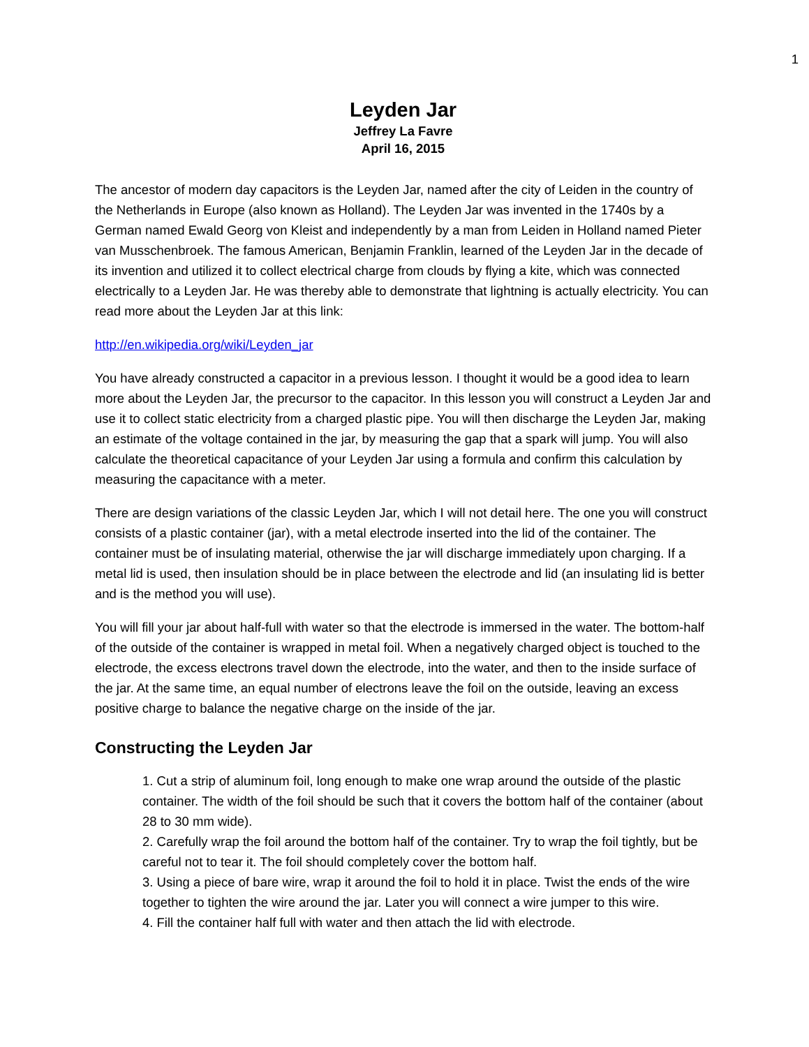1
Leyden Jar
Jeffrey La Favre
April 16, 2015
The ancestor of modern day capacitors is the Leyden Jar, named after the city of Leiden in the country of the Netherlands in Europe (also known as Holland). The Leyden Jar was invented in the 1740s by a German named Ewald Georg von Kleist and independently by a man from Leiden in Holland named Pieter van Musschenbroek. The famous American, Benjamin Franklin, learned of the Leyden Jar in the decade of its invention and utilized it to collect electrical charge from clouds by flying a kite, which was connected electrically to a Leyden Jar. He was thereby able to demonstrate that lightning is actually electricity. You can read more about the Leyden Jar at this link:
http://en.wikipedia.org/wiki/Leyden_jar
You have already constructed a capacitor in a previous lesson. I thought it would be a good idea to learn more about the Leyden Jar, the precursor to the capacitor. In this lesson you will construct a Leyden Jar and use it to collect static electricity from a charged plastic pipe. You will then discharge the Leyden Jar, making an estimate of the voltage contained in the jar, by measuring the gap that a spark will jump. You will also calculate the theoretical capacitance of your Leyden Jar using a formula and confirm this calculation by measuring the capacitance with a meter.
There are design variations of the classic Leyden Jar, which I will not detail here. The one you will construct consists of a plastic container (jar), with a metal electrode inserted into the lid of the container. The container must be of insulating material, otherwise the jar will discharge immediately upon charging. If a metal lid is used, then insulation should be in place between the electrode and lid (an insulating lid is better and is the method you will use).
You will fill your jar about half-full with water so that the electrode is immersed in the water. The bottom-half of the outside of the container is wrapped in metal foil. When a negatively charged object is touched to the electrode, the excess electrons travel down the electrode, into the water, and then to the inside surface of the jar. At the same time, an equal number of electrons leave the foil on the outside, leaving an excess positive charge to balance the negative charge on the inside of the jar.
Constructing the Leyden Jar
1. Cut a strip of aluminum foil, long enough to make one wrap around the outside of the plastic container. The width of the foil should be such that it covers the bottom half of the container (about 28 to 30 mm wide).
2. Carefully wrap the foil around the bottom half of the container. Try to wrap the foil tightly, but be careful not to tear it. The foil should completely cover the bottom half.
3. Using a piece of bare wire, wrap it around the foil to hold it in place. Twist the ends of the wire together to tighten the wire around the jar. Later you will connect a wire jumper to this wire.
4. Fill the container half full with water and then attach the lid with electrode.